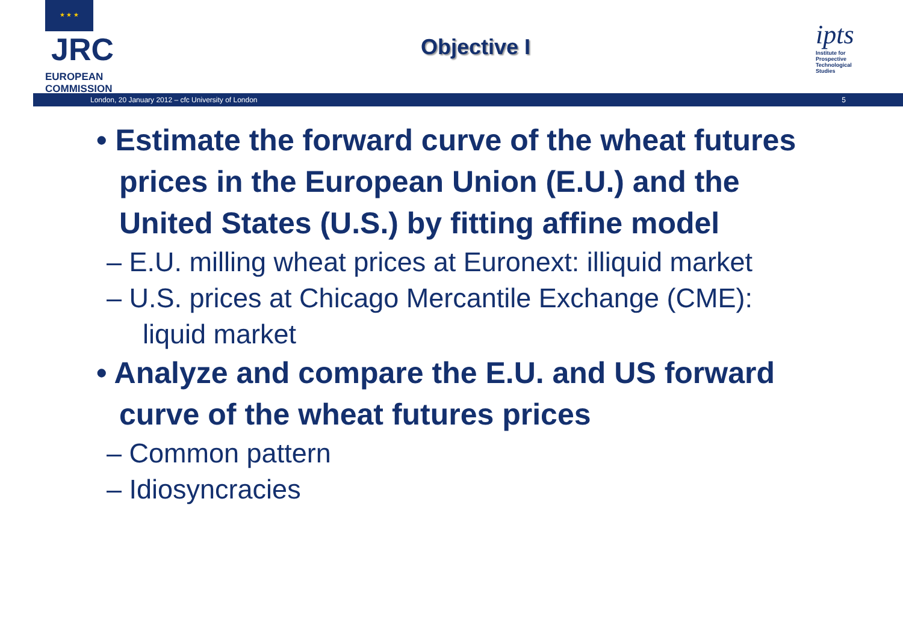★ ★ ★ JRC
EUROPEAN COMMISSION
Objective I
ipts
Institute for
Prospective
Technological Studies
London, 20 January 2012 – cfc University of London 5
• Estimate the forward curve of the wheat futures prices in the European Union (E.U.) and the United States (U.S.) by fitting affine model
– E.U. milling wheat prices at Euronext: illiquid market
– U.S. prices at Chicago Mercantile Exchange (CME): liquid market
• Analyze and compare the E.U. and US forward curve of the wheat futures prices
– Common pattern
– Idiosyncracies